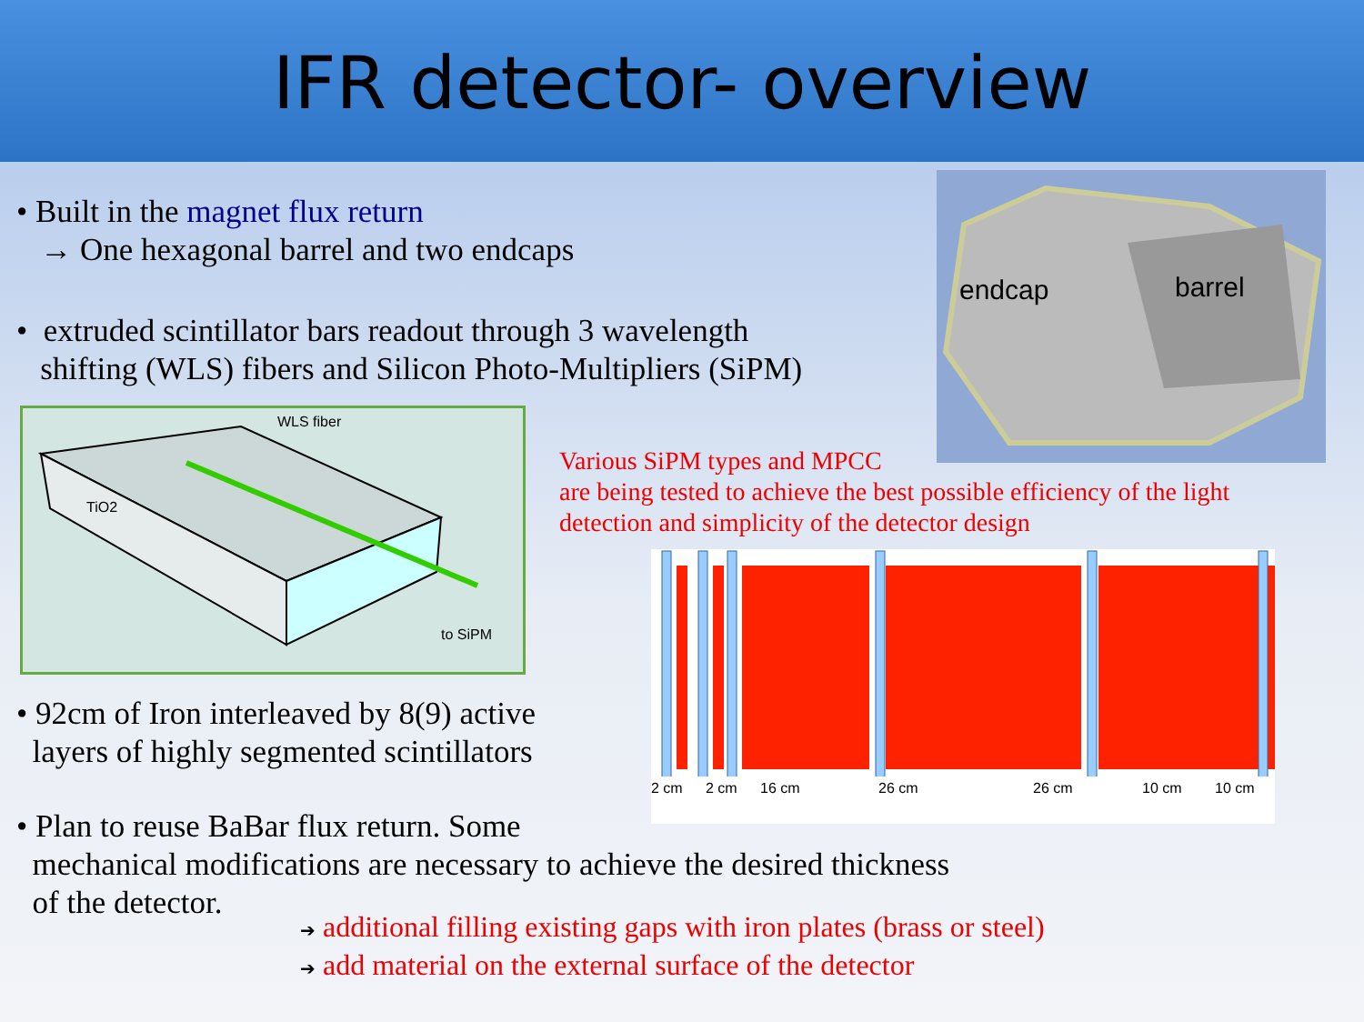IFR detector- overview
• Built in the magnet flux return
→ One hexagonal barrel and two endcaps
• extruded scintillator bars readout through 3 wavelength
shifting (WLS) fibers and Silicon Photo-Multipliers (SiPM)
WLS fiber
TiO2
to SiPM
endcap barrel
Various SiPM types and MPCC
are being tested to achieve the best possible efficiency of the light
detection and simplicity of the detector design
2 cm 2 cm 16 cm 26 cm 26 cm 10 cm 10 cm
• 92cm of Iron interleaved by 8(9) active
layers of highly segmented scintillators
• Plan to reuse BaBar flux return. Some
mechanical modifications are necessary to achieve the desired thickness
of the detector.
➔ additional filling existing gaps with iron plates (brass or steel)
➔ add material on the external surface of the detector